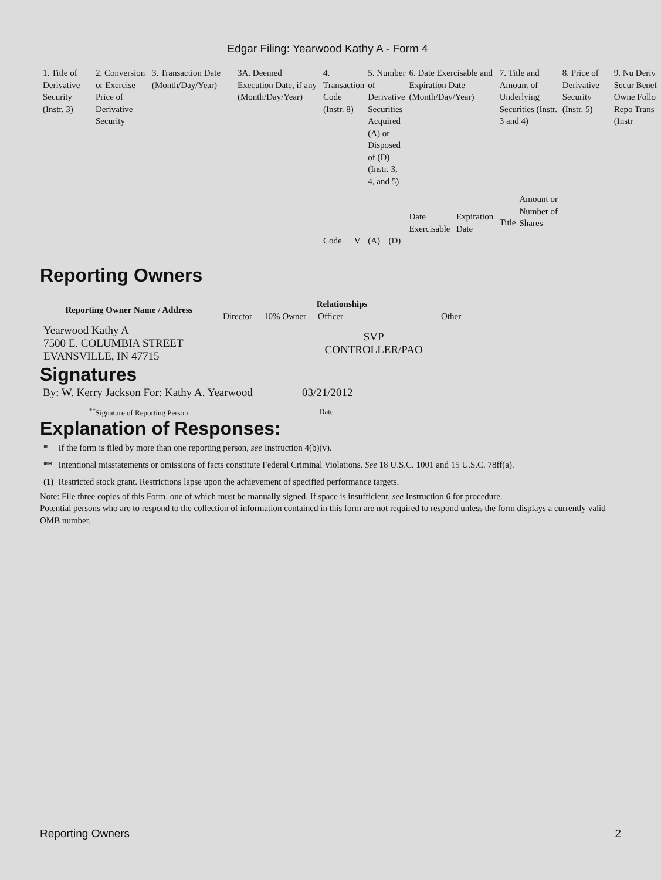Edgar Filing: Yearwood Kathy A - Form 4
| 1. Title of Derivative Security (Instr. 3) | 2. Conversion or Exercise Price of Derivative Security | 3. Transaction Date (Month/Day/Year) | 3A. Deemed Execution Date, if any (Month/Day/Year) | 4. Transaction Code (Instr. 8) | | 5. Number of Derivative Securities Acquired (A) or Disposed of (D) (Instr. 3, 4, and 5) | | 6. Date Exercisable and Expiration Date (Month/Day/Year) | | 7. Title and Amount of Underlying Securities (Instr. 3 and 4) | | 8. Price of Derivative Security (Instr. 5) | 9. Nu Deriv Secur Benef Owne Follo Repo Trans (Instr |
| | | | | | | | | Date Exercisable | Expiration Date | Title | Amount or Number of Shares | | |
| | | | | Code | V | (A) | (D) | | | | | | |
Reporting Owners
| Reporting Owner Name / Address | Relationships | | | |
| --- | --- | --- | --- | --- |
| | Director | 10% Owner | Officer | Other |
| Yearwood Kathy A 7500 E. COLUMBIA STREET EVANSVILLE, IN 47715 | | | SVP CONTROLLER/PAO | |
Signatures
| By: W. Kerry Jackson For: Kathy A. Yearwood | 03/21/2012 |
| <sup>**</sup> Signature of Reporting Person | Date |
Explanation of Responses:
| * | If the form is filed by more than one reporting person, see Instruction 4(b)(v). |
| ** | Intentional misstatements or omissions of facts constitute Federal Criminal Violations. See 18 U.S.C. 1001 and 15 U.S.C. 78ff(a). |
| (1) | Restricted stock grant. Restrictions lapse upon the achievement of specified performance targets. |
Note: File three copies of this Form, one of which must be manually signed. If space is insufficient, see Instruction 6 for procedure.
Potential persons who are to respond to the collection of information contained in this form are not required to respond unless the form displays a currently valid OMB number.
Reporting Owners 2